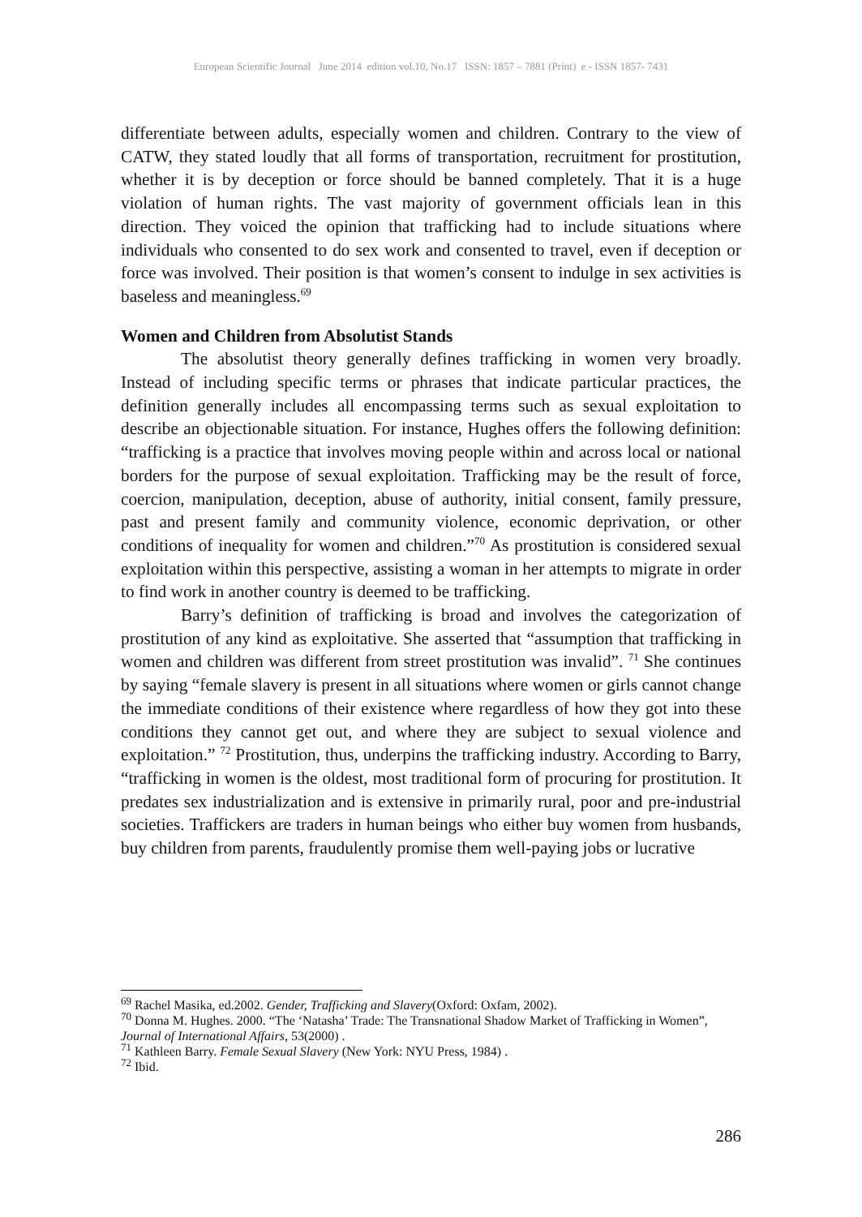European Scientific Journal June 2014 edition vol.10, No.17 ISSN: 1857 – 7881 (Print) e - ISSN 1857- 7431
differentiate between adults, especially women and children. Contrary to the view of CATW, they stated loudly that all forms of transportation, recruitment for prostitution, whether it is by deception or force should be banned completely. That it is a huge violation of human rights. The vast majority of government officials lean in this direction. They voiced the opinion that trafficking had to include situations where individuals who consented to do sex work and consented to travel, even if deception or force was involved. Their position is that women’s consent to indulge in sex activities is baseless and meaningless.<sup>69</sup>
Women and Children from Absolutist Stands
The absolutist theory generally defines trafficking in women very broadly. Instead of including specific terms or phrases that indicate particular practices, the definition generally includes all encompassing terms such as sexual exploitation to describe an objectionable situation. For instance, Hughes offers the following definition: “trafficking is a practice that involves moving people within and across local or national borders for the purpose of sexual exploitation. Trafficking may be the result of force, coercion, manipulation, deception, abuse of authority, initial consent, family pressure, past and present family and community violence, economic deprivation, or other conditions of inequality for women and children.”<sup>70</sup> As prostitution is considered sexual exploitation within this perspective, assisting a woman in her attempts to migrate in order to find work in another country is deemed to be trafficking.
Barry’s definition of trafficking is broad and involves the categorization of prostitution of any kind as exploitative. She asserted that “assumption that trafficking in women and children was different from street prostitution was invalid”. <sup>71</sup> She continues by saying “female slavery is present in all situations where women or girls cannot change the immediate conditions of their existence where regardless of how they got into these conditions they cannot get out, and where they are subject to sexual violence and exploitation.” <sup>72</sup> Prostitution, thus, underpins the trafficking industry. According to Barry, “trafficking in women is the oldest, most traditional form of procuring for prostitution. It predates sex industrialization and is extensive in primarily rural, poor and pre-industrial societies. Traffickers are traders in human beings who either buy women from husbands, buy children from parents, fraudulently promise them well-paying jobs or lucrative
<sup>69</sup> Rachel Masika, ed.2002. Gender, Trafficking and Slavery(Oxford: Oxfam, 2002).
<sup>70</sup> Donna M. Hughes. 2000. “The ‘Natasha’ Trade: The Transnational Shadow Market of Trafficking in Women”, Journal of International Affairs, 53(2000) .
<sup>71</sup> Kathleen Barry. Female Sexual Slavery (New York: NYU Press, 1984) .
<sup>72</sup> Ibid.
286